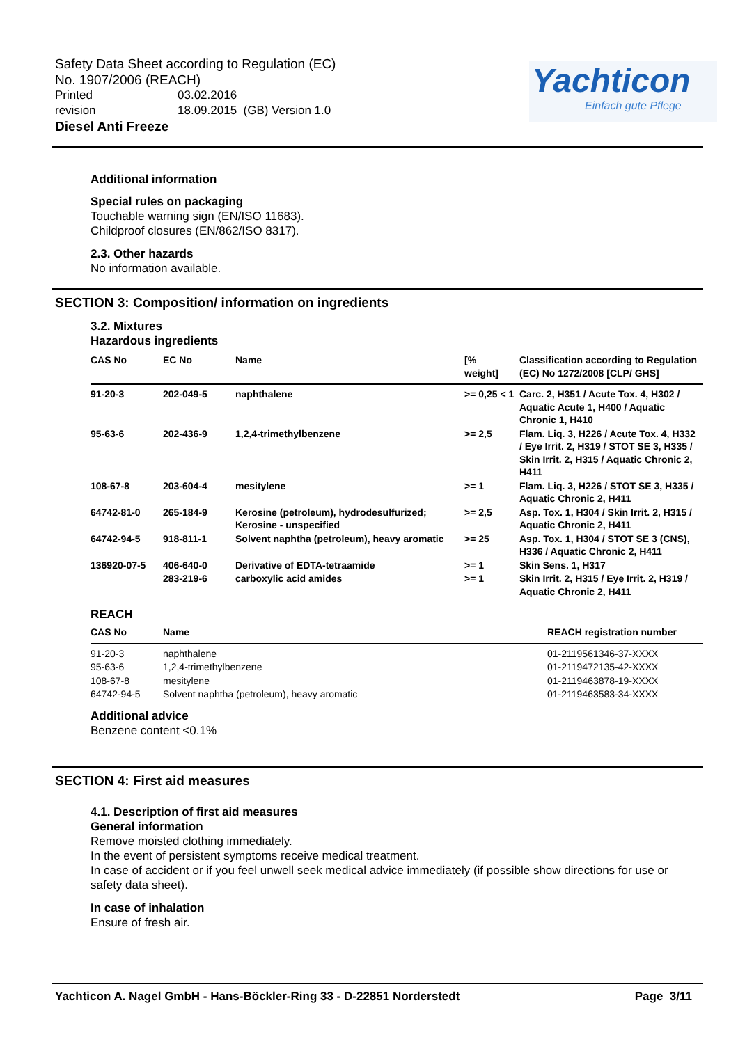Safety Data Sheet according to Regulation (EC)
No. 1907/2006 (REACH)
Printed 03.02.2016
revision 18.09.2015 (GB) Version 1.0
Diesel Anti Freeze
Yachticon
Einfach gute Pflege
Additional information
Special rules on packaging
Touchable warning sign (EN/ISO 11683).
Childproof closures (EN/862/ISO 8317).
2.3. Other hazards
No information available.
SECTION 3: Composition/ information on ingredients
3.2. Mixtures
Hazardous ingredients
| CAS No | EC No | Name | [% weight] | Classification according to Regulation (EC) No 1272/2008 [CLP/ GHS] |
| --- | --- | --- | --- | --- |
| 91-20-3 | 202-049-5 | naphthalene | >= 0,25 < 1 | Carc. 2, H351 / Acute Tox. 4, H302 / Aquatic Acute 1, H400 / Aquatic Chronic 1, H410 |
| 95-63-6 | 202-436-9 | 1,2,4-trimethylbenzene | >= 2,5 | Flam. Liq. 3, H226 / Acute Tox. 4, H332 / Eye Irrit. 2, H319 / STOT SE 3, H335 / Skin Irrit. 2, H315 / Aquatic Chronic 2, H411 |
| 108-67-8 | 203-604-4 | mesitylene | >= 1 | Flam. Liq. 3, H226 / STOT SE 3, H335 / Aquatic Chronic 2, H411 |
| 64742-81-0 | 265-184-9 | Kerosine (petroleum), hydrodesulfurized; Kerosine - unspecified | >= 2,5 | Asp. Tox. 1, H304 / Skin Irrit. 2, H315 / Aquatic Chronic 2, H411 |
| 64742-94-5 | 918-811-1 | Solvent naphtha (petroleum), heavy aromatic | >= 25 | Asp. Tox. 1, H304 / STOT SE 3 (CNS), H336 / Aquatic Chronic 2, H411 |
| 136920-07-5 | 406-640-0 | Derivative of EDTA-tetraamide | >= 1 | Skin Sens. 1, H317 |
| | 283-219-6 | carboxylic acid amides | >= 1 | Skin Irrit. 2, H315 / Eye Irrit. 2, H319 / Aquatic Chronic 2, H411 |
REACH
| CAS No | Name | REACH registration number |
| --- | --- | --- |
| 91-20-3 | naphthalene | 01-2119561346-37-XXXX |
| 95-63-6 | 1,2,4-trimethylbenzene | 01-2119472135-42-XXXX |
| 108-67-8 | mesitylene | 01-2119463878-19-XXXX |
| 64742-94-5 | Solvent naphtha (petroleum), heavy aromatic | 01-2119463583-34-XXXX |
Additional advice
Benzene content <0.1%
SECTION 4: First aid measures
4.1. Description of first aid measures
General information
Remove moisted clothing immediately.
In the event of persistent symptoms receive medical treatment.
In case of accident or if you feel unwell seek medical advice immediately (if possible show directions for use or safety data sheet).
In case of inhalation
Ensure of fresh air.
Yachticon A. Nagel GmbH - Hans-Böckler-Ring 33 - D-22851 Norderstedt Page 3/11